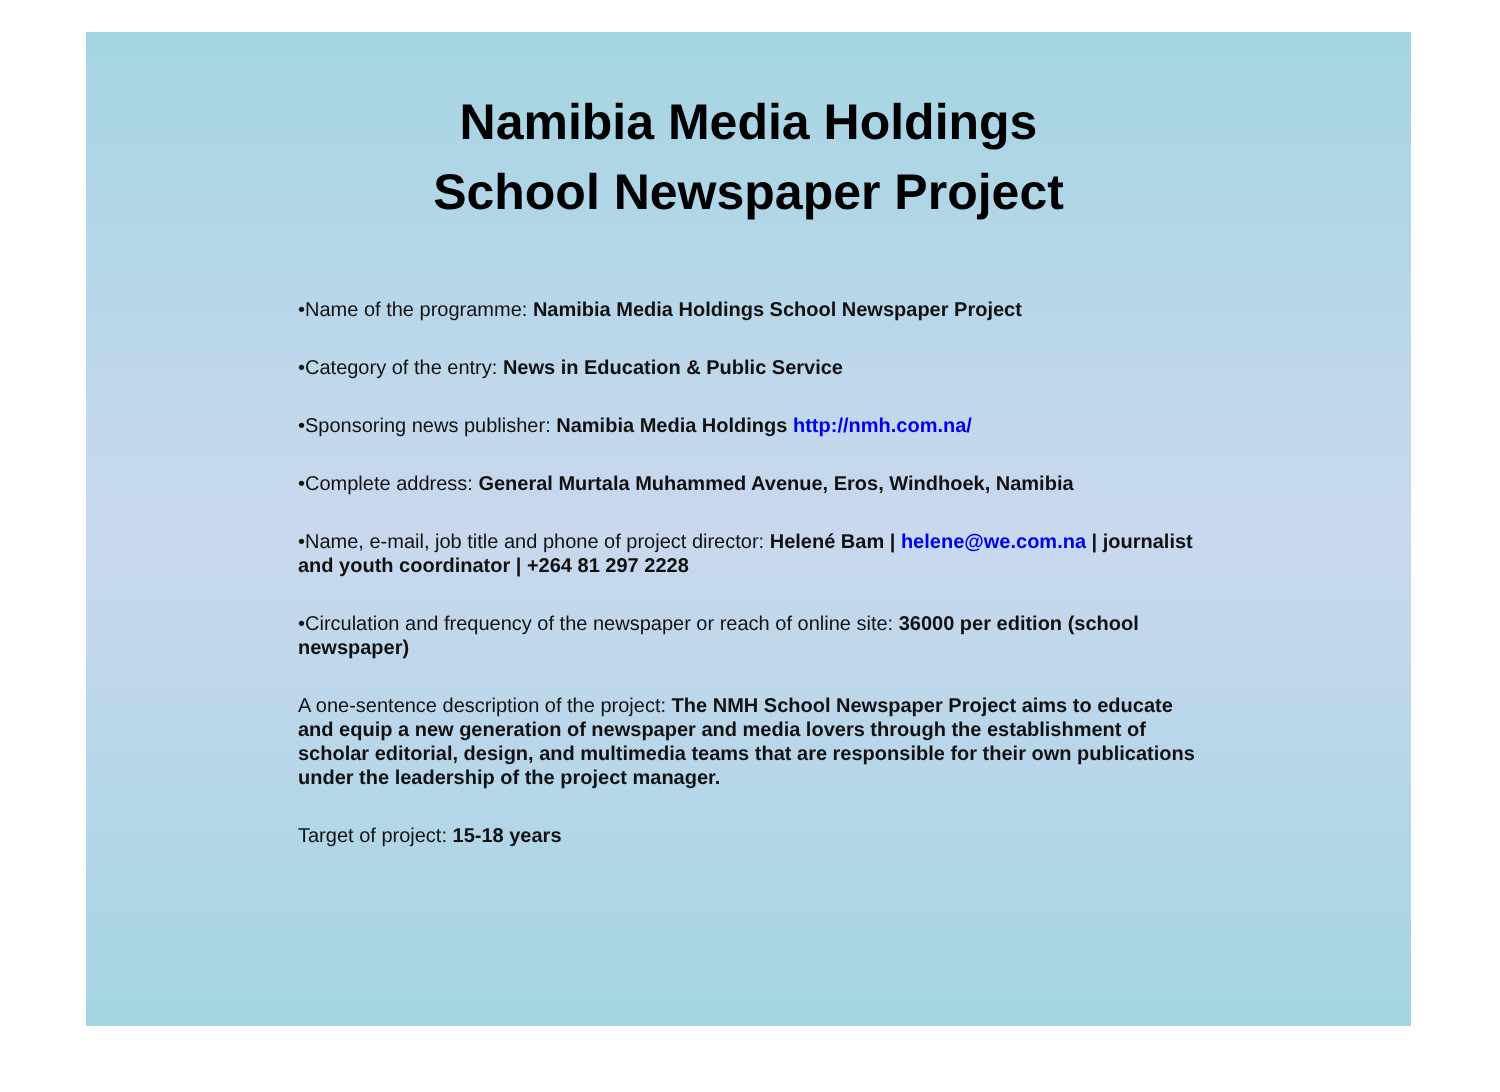Namibia Media Holdings
School Newspaper Project
•Name of the programme: Namibia Media Holdings School Newspaper Project
•Category of the entry: News in Education & Public Service
•Sponsoring news publisher: Namibia Media Holdings http://nmh.com.na/
•Complete address: General Murtala Muhammed Avenue, Eros, Windhoek, Namibia
•Name, e-mail, job title and phone of project director: Helené Bam | helene@we.com.na | journalist and youth coordinator | +264 81 297 2228
•Circulation and frequency of the newspaper or reach of online site: 36000 per edition (school newspaper)
A one-sentence description of the project: The NMH School Newspaper Project aims to educate and equip a new generation of newspaper and media lovers through the establishment of scholar editorial, design, and multimedia teams that are responsible for their own publications under the leadership of the project manager.
Target of project: 15-18 years